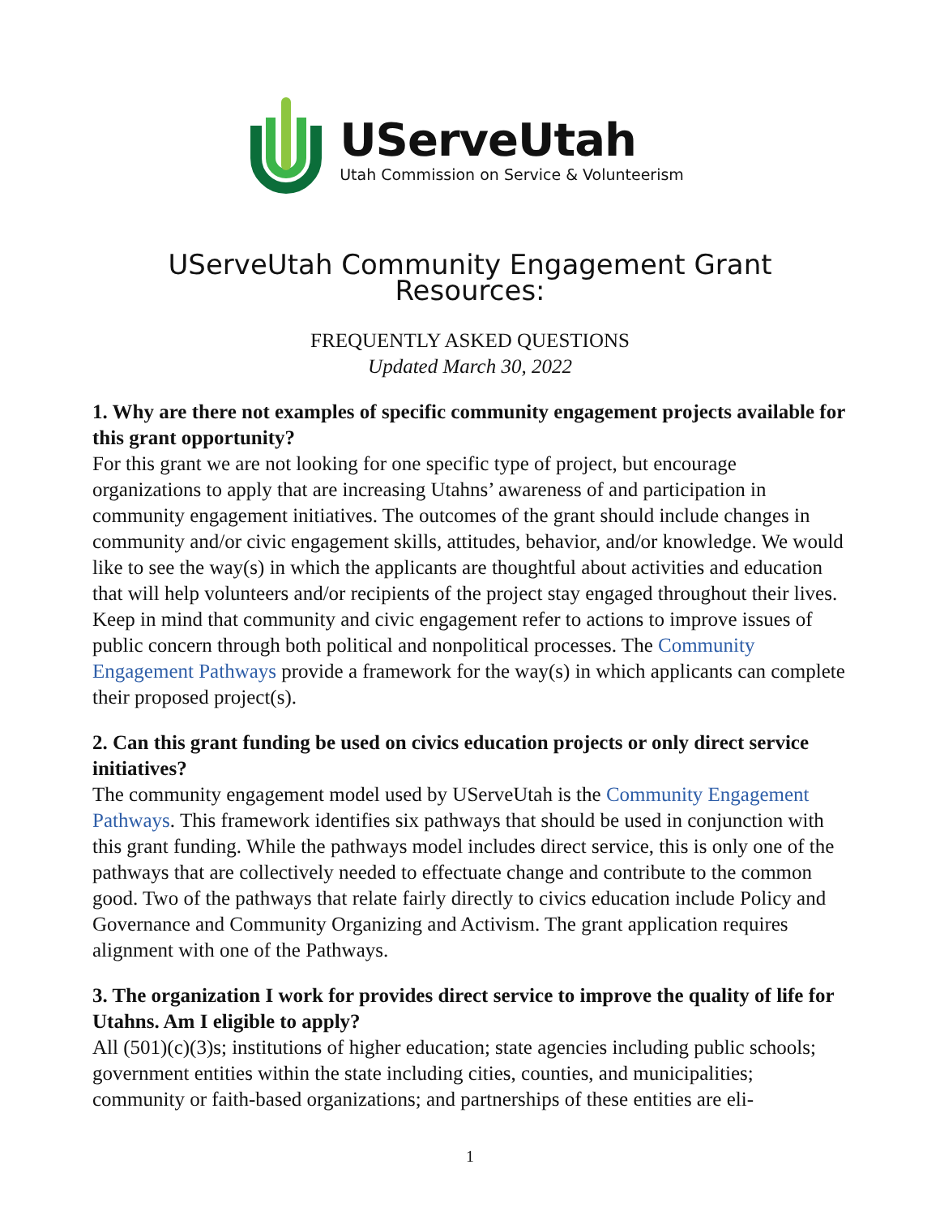UServeUtah
Utah Commission on Service & Volunteerism
UServeUtah Community Engagement Grant Resources:
FREQUENTLY ASKED QUESTIONS
Updated March 30, 2022
1. Why are there not examples of specific community engagement projects available for this grant opportunity?
For this grant we are not looking for one specific type of project, but encourage organizations to apply that are increasing Utahns’ awareness of and participation in community engagement initiatives. The outcomes of the grant should include changes in community and/or civic engagement skills, attitudes, behavior, and/or knowledge. We would like to see the way(s) in which the applicants are thoughtful about activities and education that will help volunteers and/or recipients of the project stay engaged throughout their lives. Keep in mind that community and civic engagement refer to actions to improve issues of public concern through both political and nonpolitical processes. The Community Engagement Pathways provide a framework for the way(s) in which applicants can complete their proposed project(s).
2. Can this grant funding be used on civics education projects or only direct service initiatives?
The community engagement model used by UServeUtah is the Community Engagement Pathways. This framework identifies six pathways that should be used in conjunction with this grant funding. While the pathways model includes direct service, this is only one of the pathways that are collectively needed to effectuate change and contribute to the common good. Two of the pathways that relate fairly directly to civics education include Policy and Governance and Community Organizing and Activism. The grant application requires alignment with one of the Pathways.
3. The organization I work for provides direct service to improve the quality of life for Utahns. Am I eligible to apply?
All (501)(c)(3)s; institutions of higher education; state agencies including public schools; government entities within the state including cities, counties, and municipalities; community or faith-based organizations; and partnerships of these entities are eli-
1